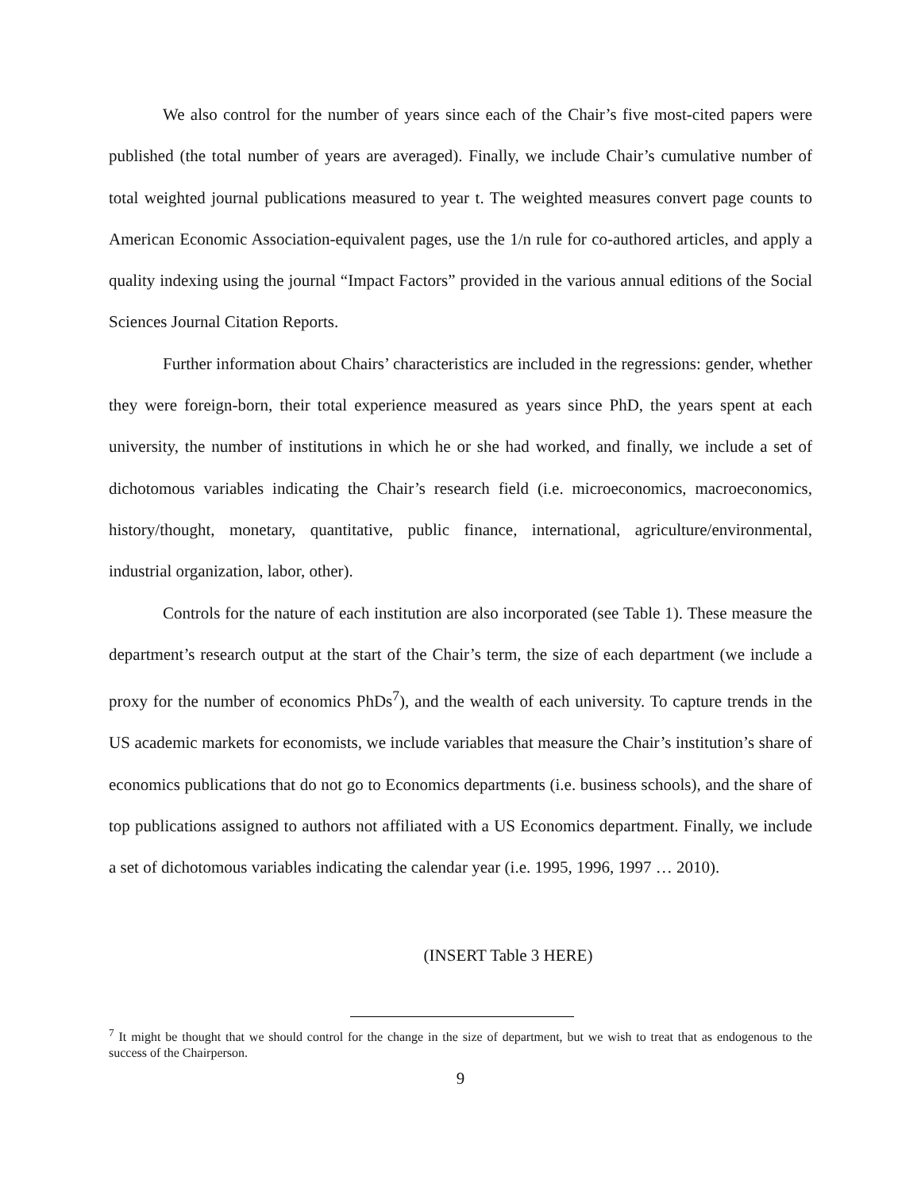We also control for the number of years since each of the Chair’s five most-cited papers were published (the total number of years are averaged). Finally, we include Chair’s cumulative number of total weighted journal publications measured to year t. The weighted measures convert page counts to American Economic Association-equivalent pages, use the 1/n rule for co-authored articles, and apply a quality indexing using the journal “Impact Factors” provided in the various annual editions of the Social Sciences Journal Citation Reports.
Further information about Chairs’ characteristics are included in the regressions: gender, whether they were foreign-born, their total experience measured as years since PhD, the years spent at each university, the number of institutions in which he or she had worked, and finally, we include a set of dichotomous variables indicating the Chair’s research field (i.e. microeconomics, macroeconomics, history/thought, monetary, quantitative, public finance, international, agriculture/environmental, industrial organization, labor, other).
Controls for the nature of each institution are also incorporated (see Table 1). These measure the department’s research output at the start of the Chair’s term, the size of each department (we include a proxy for the number of economics PhDs<sup>7</sup>), and the wealth of each university. To capture trends in the US academic markets for economists, we include variables that measure the Chair’s institution’s share of economics publications that do not go to Economics departments (i.e. business schools), and the share of top publications assigned to authors not affiliated with a US Economics department. Finally, we include a set of dichotomous variables indicating the calendar year (i.e. 1995, 1996, 1997 … 2010).
(INSERT Table 3 HERE)
<sup>7</sup> It might be thought that we should control for the change in the size of department, but we wish to treat that as endogenous to the success of the Chairperson.
9